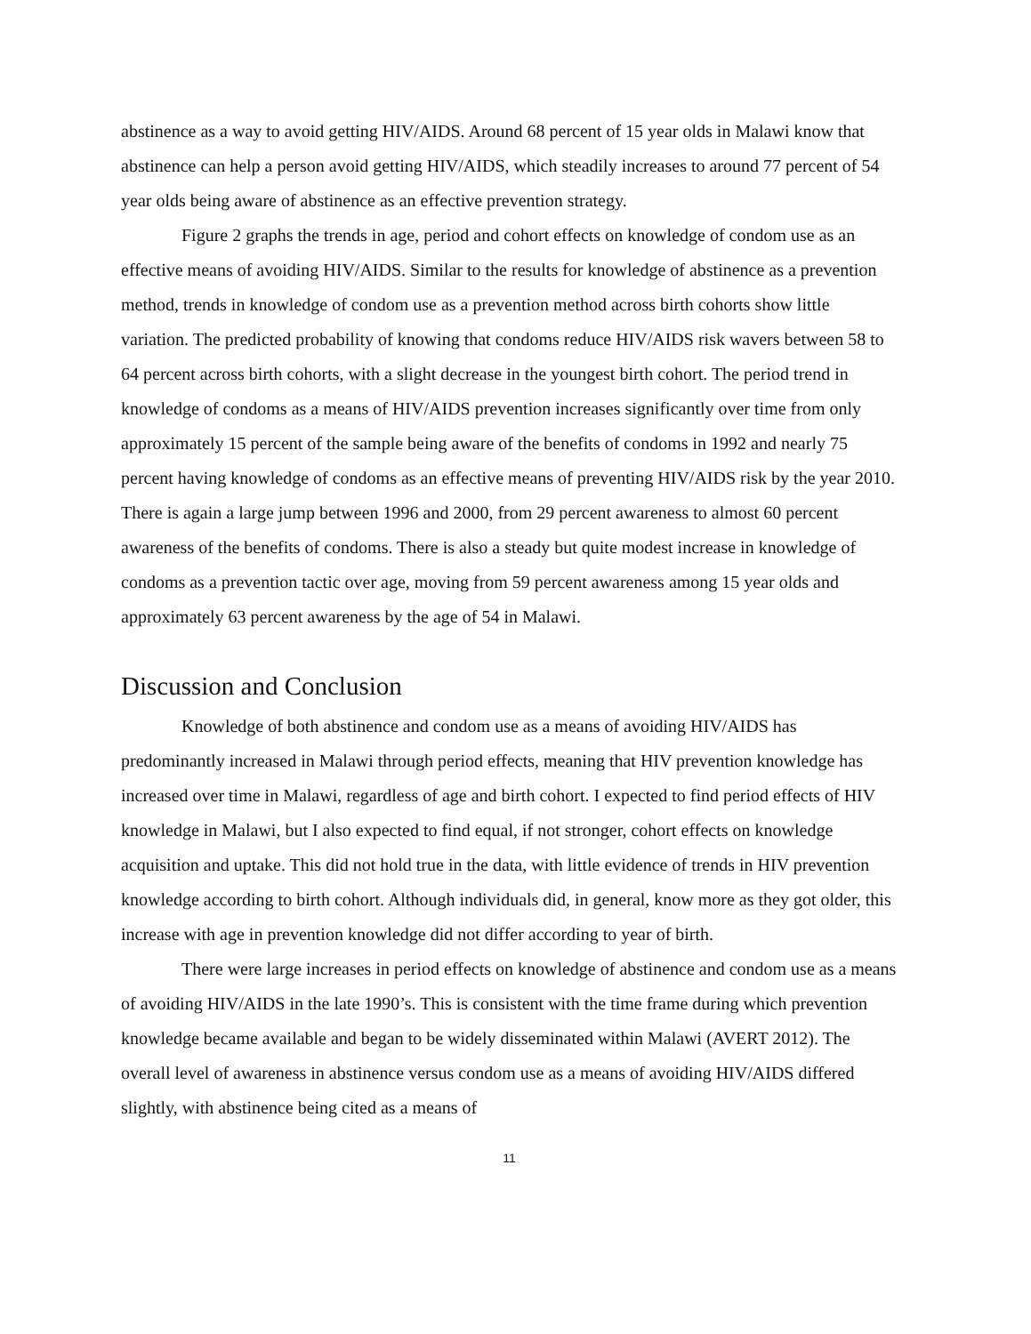abstinence as a way to avoid getting HIV/AIDS. Around 68 percent of 15 year olds in Malawi know that abstinence can help a person avoid getting HIV/AIDS, which steadily increases to around 77 percent of 54 year olds being aware of abstinence as an effective prevention strategy.
Figure 2 graphs the trends in age, period and cohort effects on knowledge of condom use as an effective means of avoiding HIV/AIDS. Similar to the results for knowledge of abstinence as a prevention method, trends in knowledge of condom use as a prevention method across birth cohorts show little variation. The predicted probability of knowing that condoms reduce HIV/AIDS risk wavers between 58 to 64 percent across birth cohorts, with a slight decrease in the youngest birth cohort. The period trend in knowledge of condoms as a means of HIV/AIDS prevention increases significantly over time from only approximately 15 percent of the sample being aware of the benefits of condoms in 1992 and nearly 75 percent having knowledge of condoms as an effective means of preventing HIV/AIDS risk by the year 2010. There is again a large jump between 1996 and 2000, from 29 percent awareness to almost 60 percent awareness of the benefits of condoms. There is also a steady but quite modest increase in knowledge of condoms as a prevention tactic over age, moving from 59 percent awareness among 15 year olds and approximately 63 percent awareness by the age of 54 in Malawi.
Discussion and Conclusion
Knowledge of both abstinence and condom use as a means of avoiding HIV/AIDS has predominantly increased in Malawi through period effects, meaning that HIV prevention knowledge has increased over time in Malawi, regardless of age and birth cohort. I expected to find period effects of HIV knowledge in Malawi, but I also expected to find equal, if not stronger, cohort effects on knowledge acquisition and uptake. This did not hold true in the data, with little evidence of trends in HIV prevention knowledge according to birth cohort. Although individuals did, in general, know more as they got older, this increase with age in prevention knowledge did not differ according to year of birth.
There were large increases in period effects on knowledge of abstinence and condom use as a means of avoiding HIV/AIDS in the late 1990’s. This is consistent with the time frame during which prevention knowledge became available and began to be widely disseminated within Malawi (AVERT 2012). The overall level of awareness in abstinence versus condom use as a means of avoiding HIV/AIDS differed slightly, with abstinence being cited as a means of
11